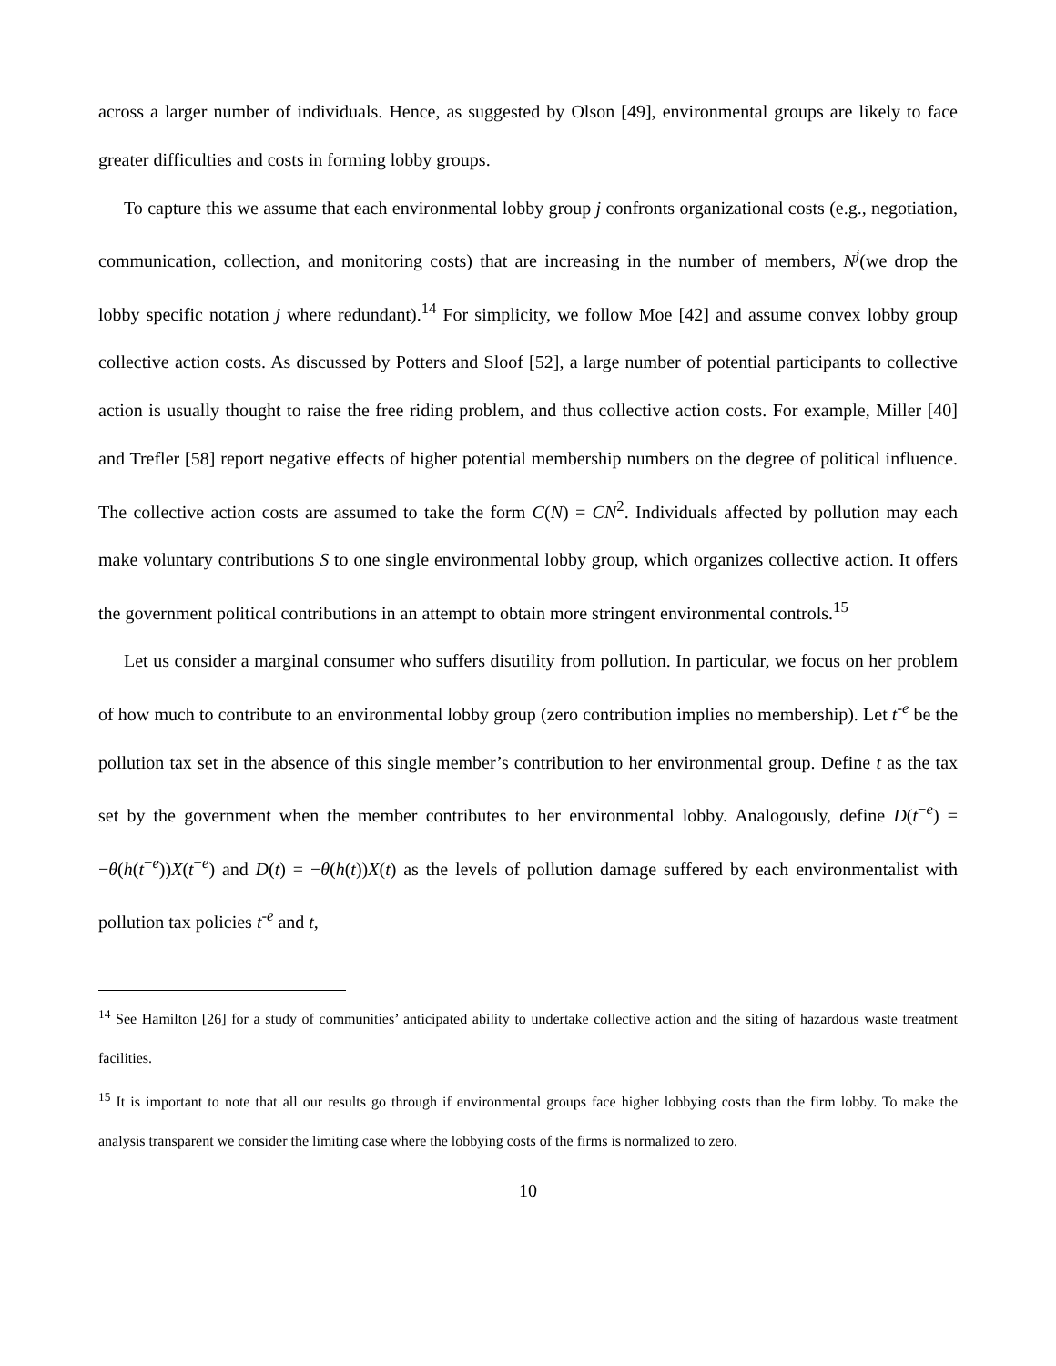across a larger number of individuals. Hence, as suggested by Olson [49], environmental groups are likely to face greater difficulties and costs in forming lobby groups.
To capture this we assume that each environmental lobby group j confronts organizational costs (e.g., negotiation, communication, collection, and monitoring costs) that are increasing in the number of members, N<sup>j</sup>(we drop the lobby specific notation j where redundant).<sup>14</sup> For simplicity, we follow Moe [42] and assume convex lobby group collective action costs. As discussed by Potters and Sloof [52], a large number of potential participants to collective action is usually thought to raise the free riding problem, and thus collective action costs. For example, Miller [40] and Trefler [58] report negative effects of higher potential membership numbers on the degree of political influence. The collective action costs are assumed to take the form C(N) = CN<sup>2</sup>. Individuals affected by pollution may each make voluntary contributions S to one single environmental lobby group, which organizes collective action. It offers the government political contributions in an attempt to obtain more stringent environmental controls.<sup>15</sup>
Let us consider a marginal consumer who suffers disutility from pollution. In particular, we focus on her problem of how much to contribute to an environmental lobby group (zero contribution implies no membership). Let t<sup>-e</sup> be the pollution tax set in the absence of this single member’s contribution to her environmental group. Define t as the tax set by the government when the member contributes to her environmental lobby. Analogously, define D(t<sup>−e</sup>) = −θ(h(t<sup>−e</sup>))X(t<sup>−e</sup>) and D(t) = −θ(h(t))X(t) as the levels of pollution damage suffered by each environmentalist with pollution tax policies t<sup>-e</sup> and t,
<sup>14</sup> See Hamilton [26] for a study of communities’ anticipated ability to undertake collective action and the siting of hazardous waste treatment facilities.
<sup>15</sup> It is important to note that all our results go through if environmental groups face higher lobbying costs than the firm lobby. To make the analysis transparent we consider the limiting case where the lobbying costs of the firms is normalized to zero.
10